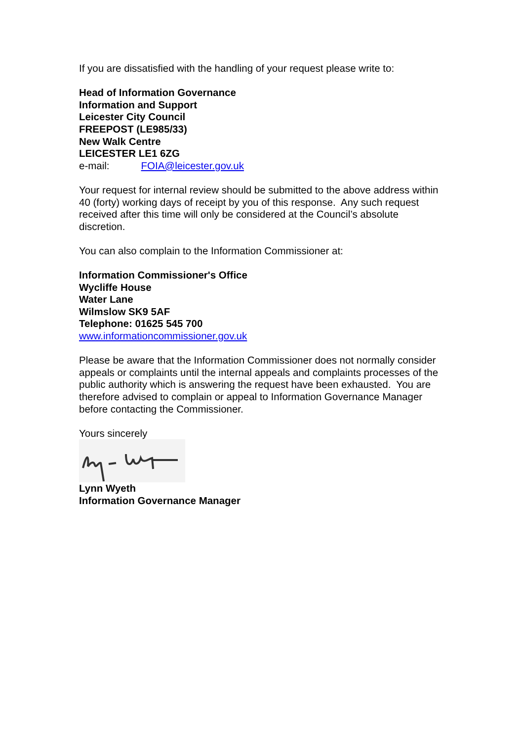If you are dissatisfied with the handling of your request please write to:
Head of Information Governance
Information and Support
Leicester City Council
FREEPOST (LE985/33)
New Walk Centre
LEICESTER LE1 6ZG
e-mail: FOIA@leicester.gov.uk
Your request for internal review should be submitted to the above address within 40 (forty) working days of receipt by you of this response. Any such request received after this time will only be considered at the Council’s absolute discretion.
You can also complain to the Information Commissioner at:
Information Commissioner's Office
Wycliffe House
Water Lane
Wilmslow SK9 5AF
Telephone: 01625 545 700
www.informationcommissioner.gov.uk
Please be aware that the Information Commissioner does not normally consider appeals or complaints until the internal appeals and complaints processes of the public authority which is answering the request have been exhausted. You are therefore advised to complain or appeal to Information Governance Manager before contacting the Commissioner.
Yours sincerely
Lynn Wyeth
Information Governance Manager